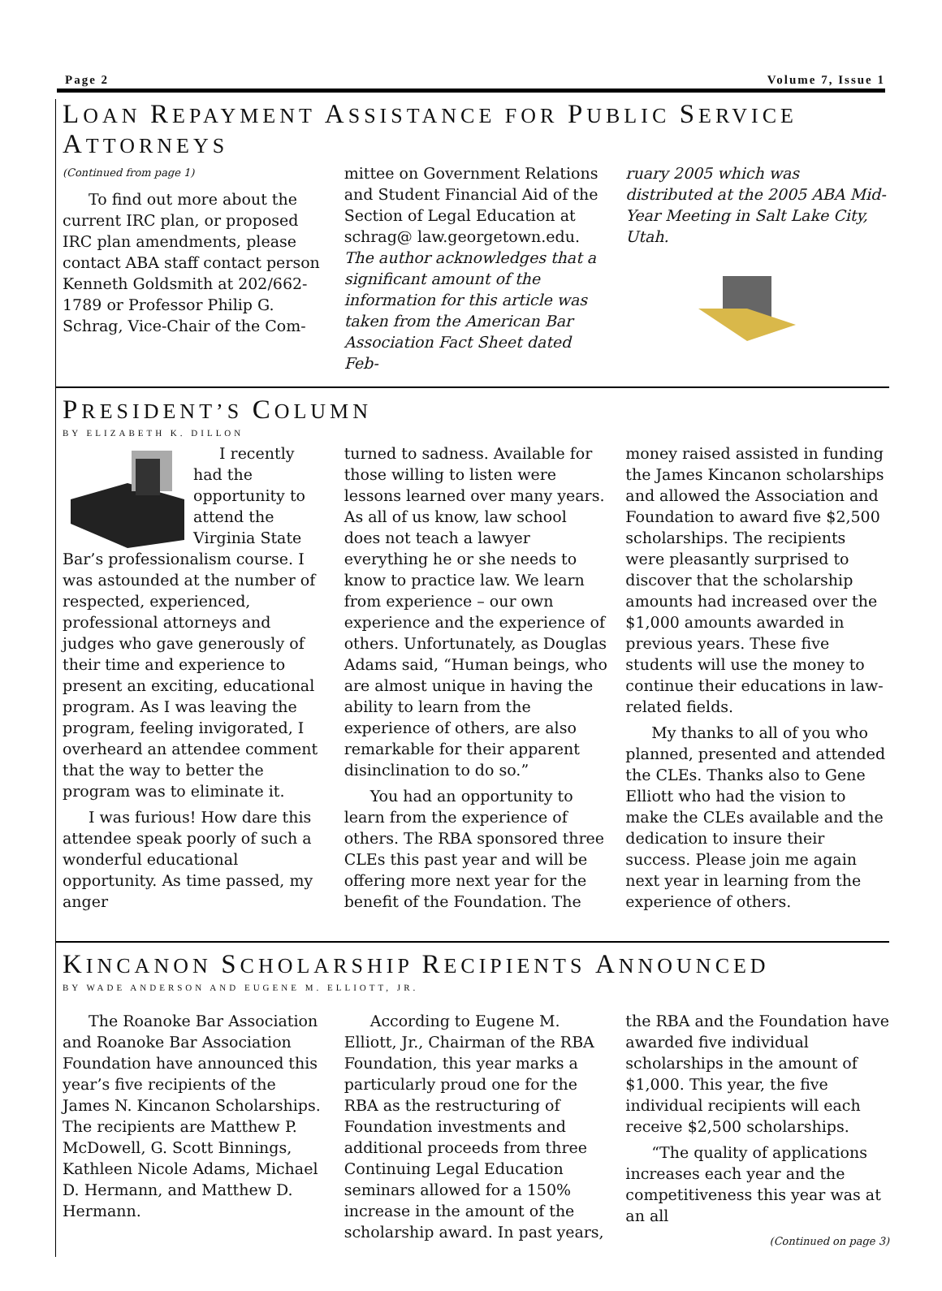Page 2 Volume 7, Issue 1
LOAN REPAYMENT ASSISTANCE FOR PUBLIC SERVICE ATTORNEYS
(Continued from page 1)
To find out more about the current IRC plan, or proposed IRC plan amendments, please contact ABA staff contact person Kenneth Goldsmith at 202/662-1789 or Professor Philip G. Schrag, Vice-Chair of the Com-
mittee on Government Relations and Student Financial Aid of the Section of Legal Education at schrag@ law.georgetown.edu. The author acknowledges that a significant amount of the information for this article was taken from the American Bar Association Fact Sheet dated Feb-
ruary 2005 which was distributed at the 2005 ABA Mid-Year Meeting in Salt Lake City, Utah.
PRESIDENT’S COLUMN
BY ELIZABETH K. DILLON
I recently had the opportunity to attend the Virginia State Bar’s professionalism course. I was astounded at the number of respected, experienced, professional attorneys and judges who gave generously of their time and experience to present an exciting, educational program. As I was leaving the program, feeling invigorated, I overheard an attendee comment that the way to better the program was to eliminate it.
I was furious! How dare this attendee speak poorly of such a wonderful educational opportunity. As time passed, my anger
turned to sadness. Available for those willing to listen were lessons learned over many years. As all of us know, law school does not teach a lawyer everything he or she needs to know to practice law. We learn from experience – our own experience and the experience of others. Unfortunately, as Douglas Adams said, “Human beings, who are almost unique in having the ability to learn from the experience of others, are also remarkable for their apparent disinclination to do so.”
You had an opportunity to learn from the experience of others. The RBA sponsored three CLEs this past year and will be offering more next year for the benefit of the Foundation. The
money raised assisted in funding the James Kincanon scholarships and allowed the Association and Foundation to award five $2,500 scholarships. The recipients were pleasantly surprised to discover that the scholarship amounts had increased over the $1,000 amounts awarded in previous years. These five students will use the money to continue their educations in law-related fields.
My thanks to all of you who planned, presented and attended the CLEs. Thanks also to Gene Elliott who had the vision to make the CLEs available and the dedication to insure their success. Please join me again next year in learning from the experience of others.
KINCANON SCHOLARSHIP RECIPIENTS ANNOUNCED
BY WADE ANDERSON AND EUGENE M. ELLIOTT, JR.
The Roanoke Bar Association and Roanoke Bar Association Foundation have announced this year’s five recipients of the James N. Kincanon Scholarships. The recipients are Matthew P. McDowell, G. Scott Binnings, Kathleen Nicole Adams, Michael D. Hermann, and Matthew D. Hermann.
According to Eugene M. Elliott, Jr., Chairman of the RBA Foundation, this year marks a particularly proud one for the RBA as the restructuring of Foundation investments and additional proceeds from three Continuing Legal Education seminars allowed for a 150% increase in the amount of the scholarship award. In past years,
the RBA and the Foundation have awarded five individual scholarships in the amount of $1,000. This year, the five individual recipients will each receive $2,500 scholarships.
“The quality of applications increases each year and the competitiveness this year was at an all
(Continued on page 3)